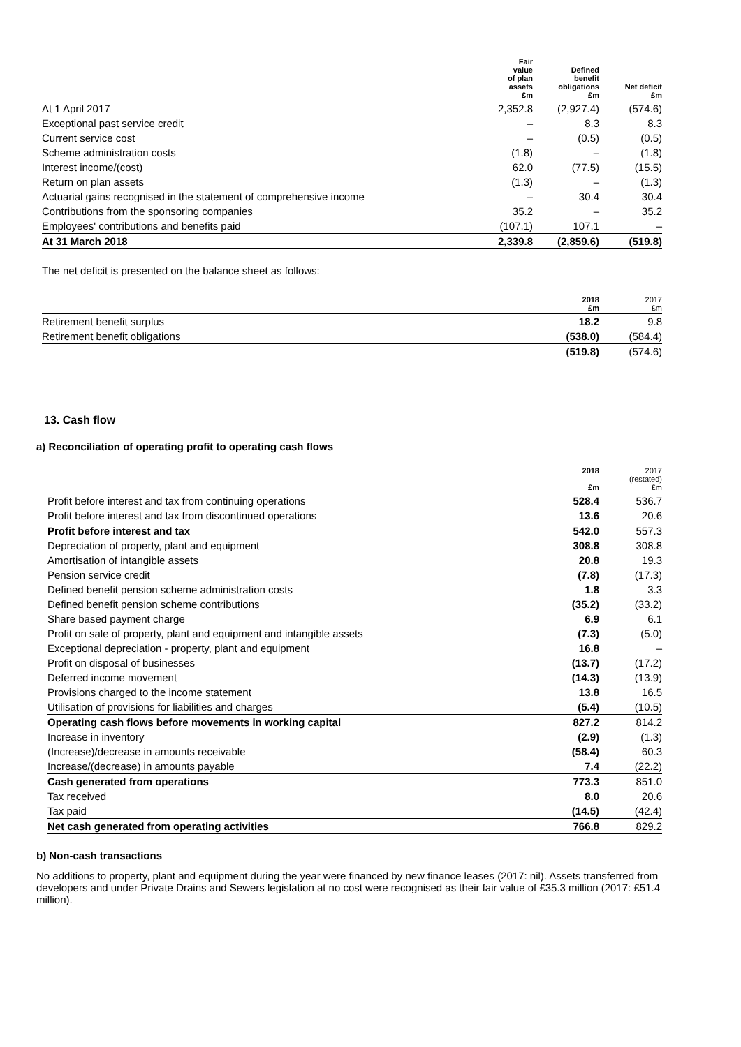| | Fair value of plan assets £m | Defined benefit obligations £m | Net deficit £m |
| --- | --- | --- | --- |
| At 1 April 2017 | 2,352.8 | (2,927.4) | (574.6) |
| Exceptional past service credit | – | 8.3 | 8.3 |
| Current service cost | – | (0.5) | (0.5) |
| Scheme administration costs | (1.8) | – | (1.8) |
| Interest income/(cost) | 62.0 | (77.5) | (15.5) |
| Return on plan assets | (1.3) | – | (1.3) |
| Actuarial gains recognised in the statement of comprehensive income | – | 30.4 | 30.4 |
| Contributions from the sponsoring companies | 35.2 | – | 35.2 |
| Employees' contributions and benefits paid | (107.1) | 107.1 | – |
| At 31 March 2018 | 2,339.8 | (2,859.6) | (519.8) |
The net deficit is presented on the balance sheet as follows:
| | 2018 £m | 2017 £m |
| --- | --- | --- |
| Retirement benefit surplus | 18.2 | 9.8 |
| Retirement benefit obligations | (538.0) | (584.4) |
| | (519.8) | (574.6) |
13. Cash flow
a) Reconciliation of operating profit to operating cash flows
| | 2018 £m | 2017 (restated) £m |
| --- | --- | --- |
| Profit before interest and tax from continuing operations | 528.4 | 536.7 |
| Profit before interest and tax from discontinued operations | 13.6 | 20.6 |
| Profit before interest and tax | 542.0 | 557.3 |
| Depreciation of property, plant and equipment | 308.8 | 308.8 |
| Amortisation of intangible assets | 20.8 | 19.3 |
| Pension service credit | (7.8) | (17.3) |
| Defined benefit pension scheme administration costs | 1.8 | 3.3 |
| Defined benefit pension scheme contributions | (35.2) | (33.2) |
| Share based payment charge | 6.9 | 6.1 |
| Profit on sale of property, plant and equipment and intangible assets | (7.3) | (5.0) |
| Exceptional depreciation - property, plant and equipment | 16.8 | – |
| Profit on disposal of businesses | (13.7) | (17.2) |
| Deferred income movement | (14.3) | (13.9) |
| Provisions charged to the income statement | 13.8 | 16.5 |
| Utilisation of provisions for liabilities and charges | (5.4) | (10.5) |
| Operating cash flows before movements in working capital | 827.2 | 814.2 |
| Increase in inventory | (2.9) | (1.3) |
| (Increase)/decrease in amounts receivable | (58.4) | 60.3 |
| Increase/(decrease) in amounts payable | 7.4 | (22.2) |
| Cash generated from operations | 773.3 | 851.0 |
| Tax received | 8.0 | 20.6 |
| Tax paid | (14.5) | (42.4) |
| Net cash generated from operating activities | 766.8 | 829.2 |
b) Non-cash transactions
No additions to property, plant and equipment during the year were financed by new finance leases (2017: nil). Assets transferred from developers and under Private Drains and Sewers legislation at no cost were recognised as their fair value of £35.3 million (2017: £51.4 million).